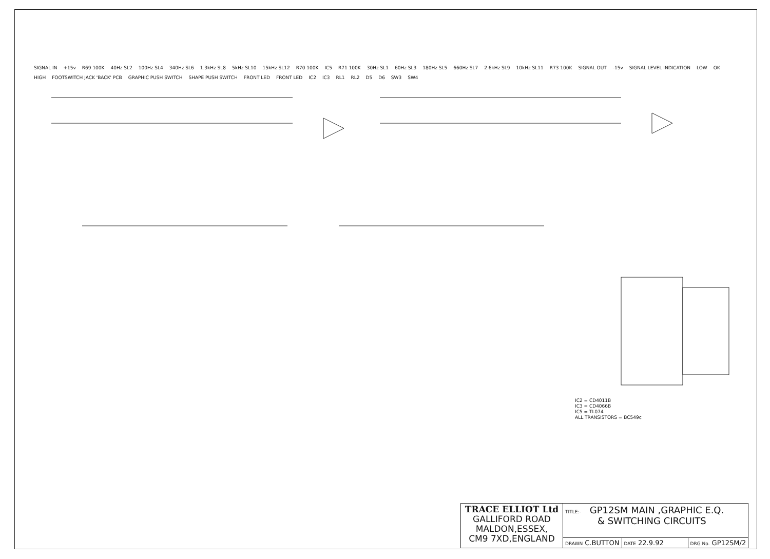SIGNAL IN +15v R69 100K 40Hz SL2 100Hz SL4 340Hz SL6 1.3kHz SL8 5kHz SL10 15kHz SL12 R70 100K IC5 R71 100K 30Hz SL1 60Hz SL3 180Hz SL5 660Hz SL7 2.6kHz SL9 10kHz SL11 R73 100K SIGNAL OUT -15v SIGNAL LEVEL INDICATION LOW OK HIGH FOOTSWITCH JACK 'BACK' PCB GRAPHIC PUSH SWITCH SHAPE PUSH SWITCH FRONT LED FRONT LED IC2 IC3 RL1 RL2 D5 D6 SW3 SW4
IC2 = CD4011B
IC3 = CD4066B
IC5 = TL074
ALL TRANSISTORS = BC549c
| TRACE ELLIOT Ltd GALLIFORD ROAD MALDON,ESSEX, CM9 7XD,ENGLAND | TITLE:- GP12SM MAIN ,GRAPHIC E.Q. & SWITCHING CIRCUITS | | |
| | DRAWN C.BUTTON | DATE 22.9.92 | DRG No. GP12SM/2 |